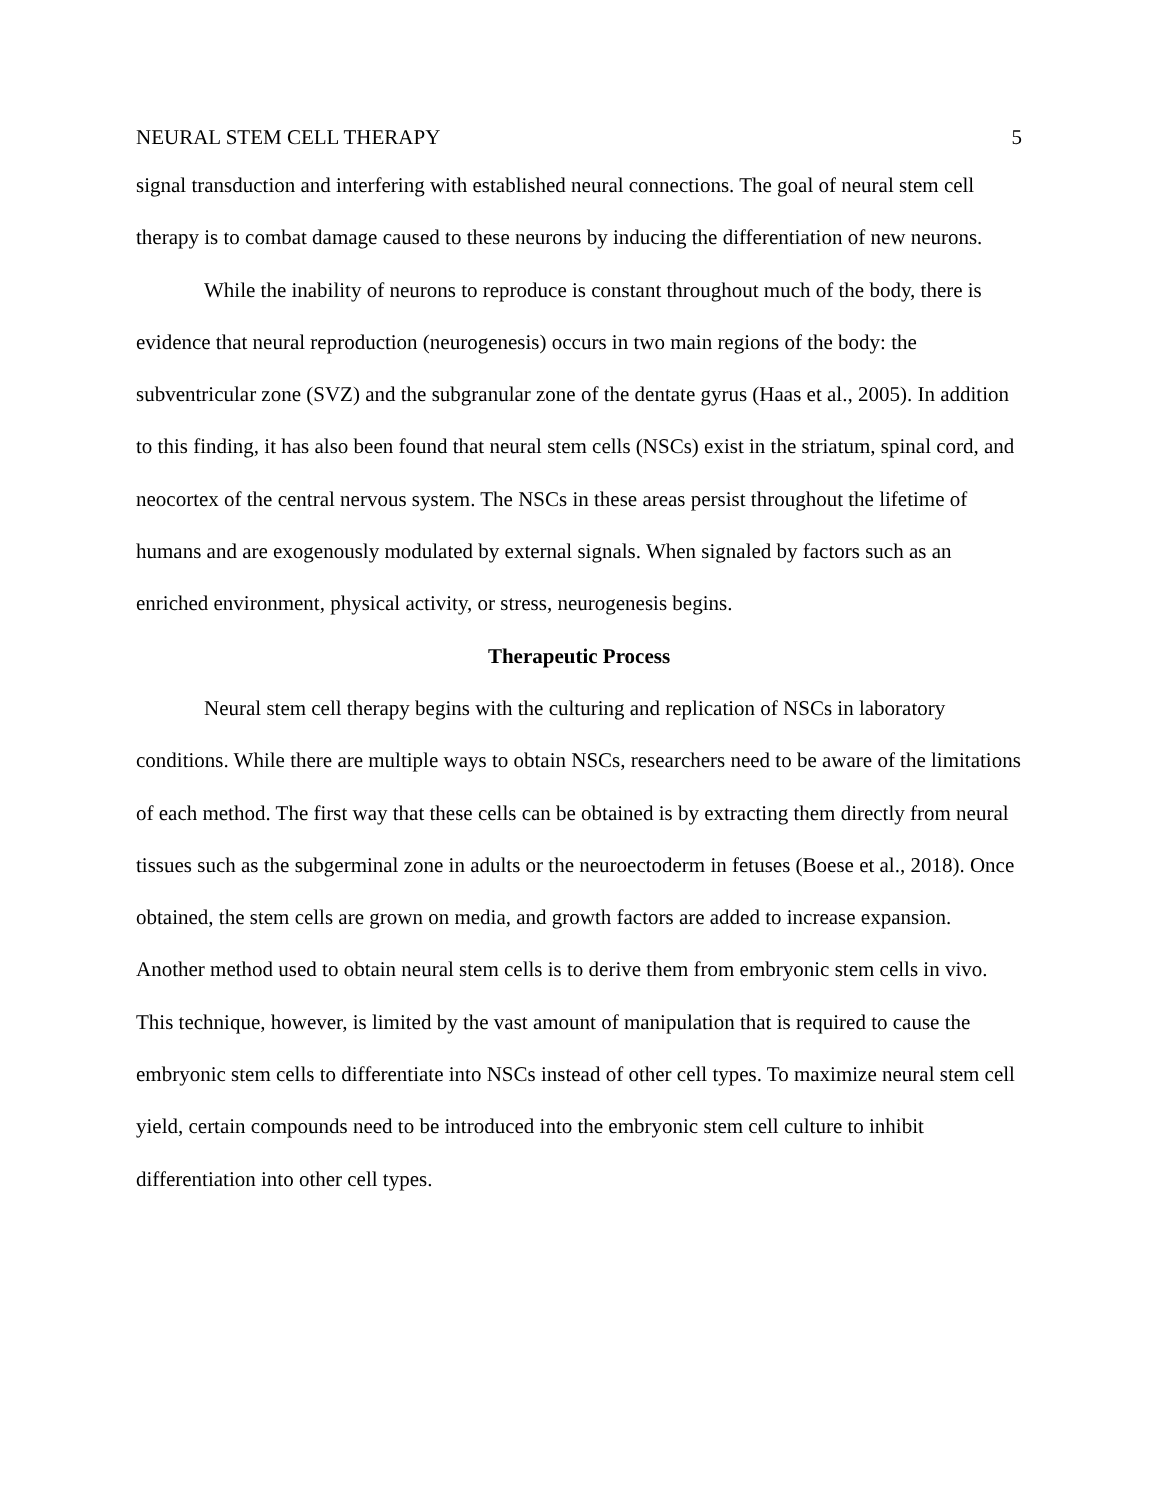NEURAL STEM CELL THERAPY 5
signal transduction and interfering with established neural connections. The goal of neural stem cell therapy is to combat damage caused to these neurons by inducing the differentiation of new neurons.
While the inability of neurons to reproduce is constant throughout much of the body, there is evidence that neural reproduction (neurogenesis) occurs in two main regions of the body: the subventricular zone (SVZ) and the subgranular zone of the dentate gyrus (Haas et al., 2005). In addition to this finding, it has also been found that neural stem cells (NSCs) exist in the striatum, spinal cord, and neocortex of the central nervous system. The NSCs in these areas persist throughout the lifetime of humans and are exogenously modulated by external signals. When signaled by factors such as an enriched environment, physical activity, or stress, neurogenesis begins.
Therapeutic Process
Neural stem cell therapy begins with the culturing and replication of NSCs in laboratory conditions. While there are multiple ways to obtain NSCs, researchers need to be aware of the limitations of each method. The first way that these cells can be obtained is by extracting them directly from neural tissues such as the subgerminal zone in adults or the neuroectoderm in fetuses (Boese et al., 2018). Once obtained, the stem cells are grown on media, and growth factors are added to increase expansion. Another method used to obtain neural stem cells is to derive them from embryonic stem cells in vivo. This technique, however, is limited by the vast amount of manipulation that is required to cause the embryonic stem cells to differentiate into NSCs instead of other cell types. To maximize neural stem cell yield, certain compounds need to be introduced into the embryonic stem cell culture to inhibit differentiation into other cell types.